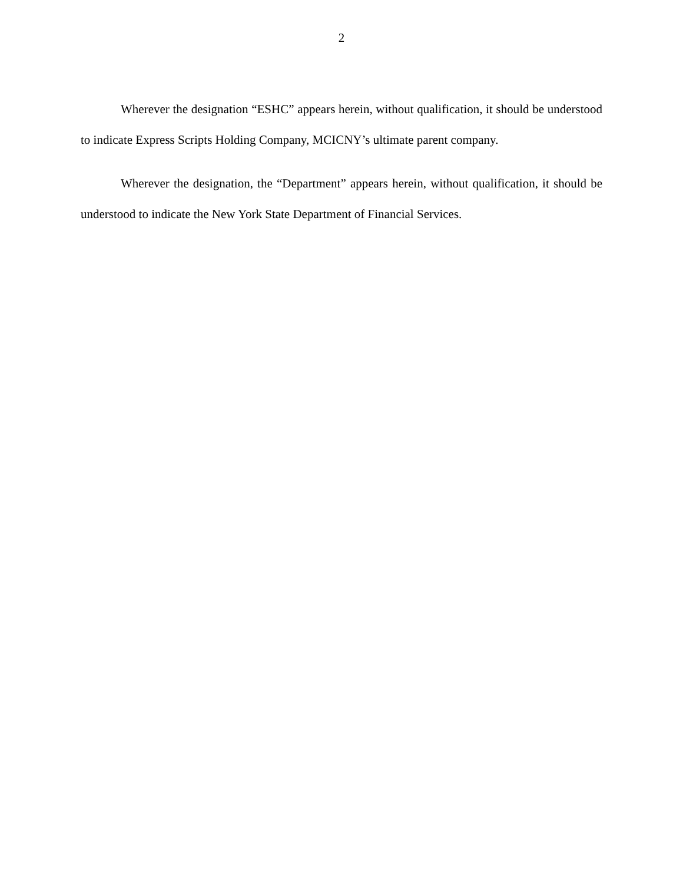2
Wherever the designation “ESHC” appears herein, without qualification, it should be understood to indicate Express Scripts Holding Company, MCICNY’s ultimate parent company.
Wherever the designation, the “Department” appears herein, without qualification, it should be understood to indicate the New York State Department of Financial Services.